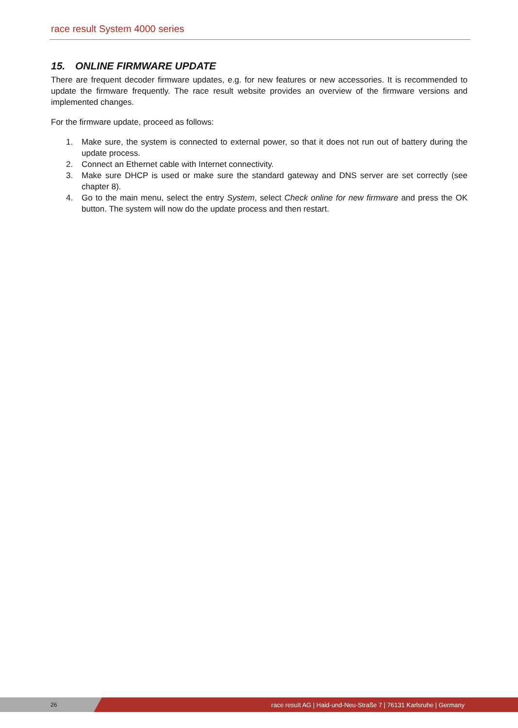race result System 4000 series
15. ONLINE FIRMWARE UPDATE
There are frequent decoder firmware updates, e.g. for new features or new accessories. It is recommended to update the firmware frequently. The race result website provides an overview of the firmware versions and implemented changes.
For the firmware update, proceed as follows:
1. Make sure, the system is connected to external power, so that it does not run out of battery during the update process.
2. Connect an Ethernet cable with Internet connectivity.
3. Make sure DHCP is used or make sure the standard gateway and DNS server are set correctly (see chapter 8).
4. Go to the main menu, select the entry System, select Check online for new firmware and press the OK button. The system will now do the update process and then restart.
26
race result AG | Haid-und-Neu-Straße 7 | 76131 Karlsruhe | Germany